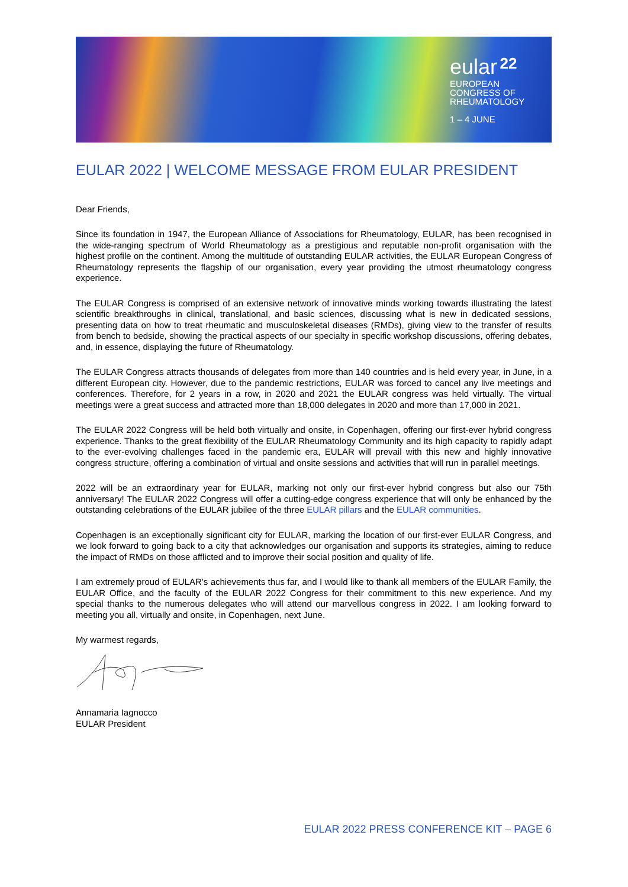eular 22
EUROPEAN
CONGRESS OF
RHEUMATOLOGY
1 – 4 JUNE
EULAR 2022 | WELCOME MESSAGE FROM EULAR PRESIDENT
Dear Friends,
Since its foundation in 1947, the European Alliance of Associations for Rheumatology, EULAR, has been recognised in the wide-ranging spectrum of World Rheumatology as a prestigious and reputable non-profit organisation with the highest profile on the continent. Among the multitude of outstanding EULAR activities, the EULAR European Congress of Rheumatology represents the flagship of our organisation, every year providing the utmost rheumatology congress experience.
The EULAR Congress is comprised of an extensive network of innovative minds working towards illustrating the latest scientific breakthroughs in clinical, translational, and basic sciences, discussing what is new in dedicated sessions, presenting data on how to treat rheumatic and musculoskeletal diseases (RMDs), giving view to the transfer of results from bench to bedside, showing the practical aspects of our specialty in specific workshop discussions, offering debates, and, in essence, displaying the future of Rheumatology.
The EULAR Congress attracts thousands of delegates from more than 140 countries and is held every year, in June, in a different European city. However, due to the pandemic restrictions, EULAR was forced to cancel any live meetings and conferences. Therefore, for 2 years in a row, in 2020 and 2021 the EULAR congress was held virtually. The virtual meetings were a great success and attracted more than 18,000 delegates in 2020 and more than 17,000 in 2021.
The EULAR 2022 Congress will be held both virtually and onsite, in Copenhagen, offering our first-ever hybrid congress experience. Thanks to the great flexibility of the EULAR Rheumatology Community and its high capacity to rapidly adapt to the ever-evolving challenges faced in the pandemic era, EULAR will prevail with this new and highly innovative congress structure, offering a combination of virtual and onsite sessions and activities that will run in parallel meetings.
2022 will be an extraordinary year for EULAR, marking not only our first-ever hybrid congress but also our 75th anniversary! The EULAR 2022 Congress will offer a cutting-edge congress experience that will only be enhanced by the outstanding celebrations of the EULAR jubilee of the three EULAR pillars and the EULAR communities.
Copenhagen is an exceptionally significant city for EULAR, marking the location of our first-ever EULAR Congress, and we look forward to going back to a city that acknowledges our organisation and supports its strategies, aiming to reduce the impact of RMDs on those afflicted and to improve their social position and quality of life.
I am extremely proud of EULAR’s achievements thus far, and I would like to thank all members of the EULAR Family, the EULAR Office, and the faculty of the EULAR 2022 Congress for their commitment to this new experience. And my special thanks to the numerous delegates who will attend our marvellous congress in 2022. I am looking forward to meeting you all, virtually and onsite, in Copenhagen, next June.
My warmest regards,
Annamaria Iagnocco
EULAR President
EULAR 2022 PRESS CONFERENCE KIT – PAGE 6